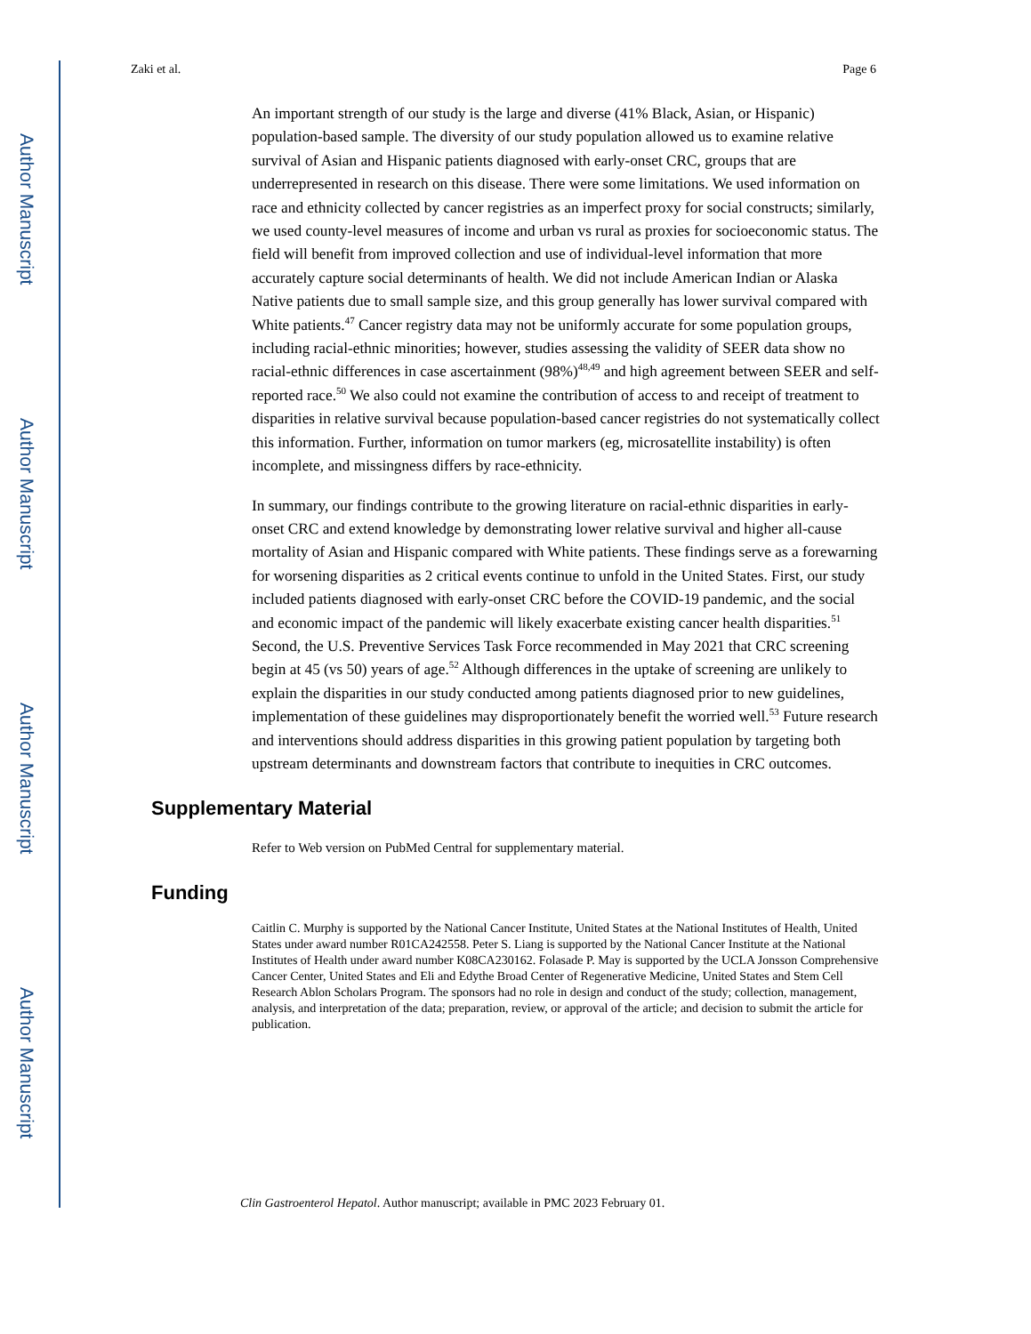Author Manuscript
Author Manuscript
Author Manuscript
Author Manuscript
Zaki et al. Page 6
An important strength of our study is the large and diverse (41% Black, Asian, or Hispanic) population-based sample. The diversity of our study population allowed us to examine relative survival of Asian and Hispanic patients diagnosed with early-onset CRC, groups that are underrepresented in research on this disease. There were some limitations. We used information on race and ethnicity collected by cancer registries as an imperfect proxy for social constructs; similarly, we used county-level measures of income and urban vs rural as proxies for socioeconomic status. The field will benefit from improved collection and use of individual-level information that more accurately capture social determinants of health. We did not include American Indian or Alaska Native patients due to small sample size, and this group generally has lower survival compared with White patients.<sup>47</sup> Cancer registry data may not be uniformly accurate for some population groups, including racial-ethnic minorities; however, studies assessing the validity of SEER data show no racial-ethnic differences in case ascertainment (98%)<sup>48,49</sup> and high agreement between SEER and self-reported race.<sup>50</sup> We also could not examine the contribution of access to and receipt of treatment to disparities in relative survival because population-based cancer registries do not systematically collect this information. Further, information on tumor markers (eg, microsatellite instability) is often incomplete, and missingness differs by race-ethnicity.
In summary, our findings contribute to the growing literature on racial-ethnic disparities in early-onset CRC and extend knowledge by demonstrating lower relative survival and higher all-cause mortality of Asian and Hispanic compared with White patients. These findings serve as a forewarning for worsening disparities as 2 critical events continue to unfold in the United States. First, our study included patients diagnosed with early-onset CRC before the COVID-19 pandemic, and the social and economic impact of the pandemic will likely exacerbate existing cancer health disparities.<sup>51</sup> Second, the U.S. Preventive Services Task Force recommended in May 2021 that CRC screening begin at 45 (vs 50) years of age.<sup>52</sup> Although differences in the uptake of screening are unlikely to explain the disparities in our study conducted among patients diagnosed prior to new guidelines, implementation of these guidelines may disproportionately benefit the worried well.<sup>53</sup> Future research and interventions should address disparities in this growing patient population by targeting both upstream determinants and downstream factors that contribute to inequities in CRC outcomes.
Supplementary Material
Refer to Web version on PubMed Central for supplementary material.
Funding
Caitlin C. Murphy is supported by the National Cancer Institute, United States at the National Institutes of Health, United States under award number R01CA242558. Peter S. Liang is supported by the National Cancer Institute at the National Institutes of Health under award number K08CA230162. Folasade P. May is supported by the UCLA Jonsson Comprehensive Cancer Center, United States and Eli and Edythe Broad Center of Regenerative Medicine, United States and Stem Cell Research Ablon Scholars Program. The sponsors had no role in design and conduct of the study; collection, management, analysis, and interpretation of the data; preparation, review, or approval of the article; and decision to submit the article for publication.
Clin Gastroenterol Hepatol. Author manuscript; available in PMC 2023 February 01.